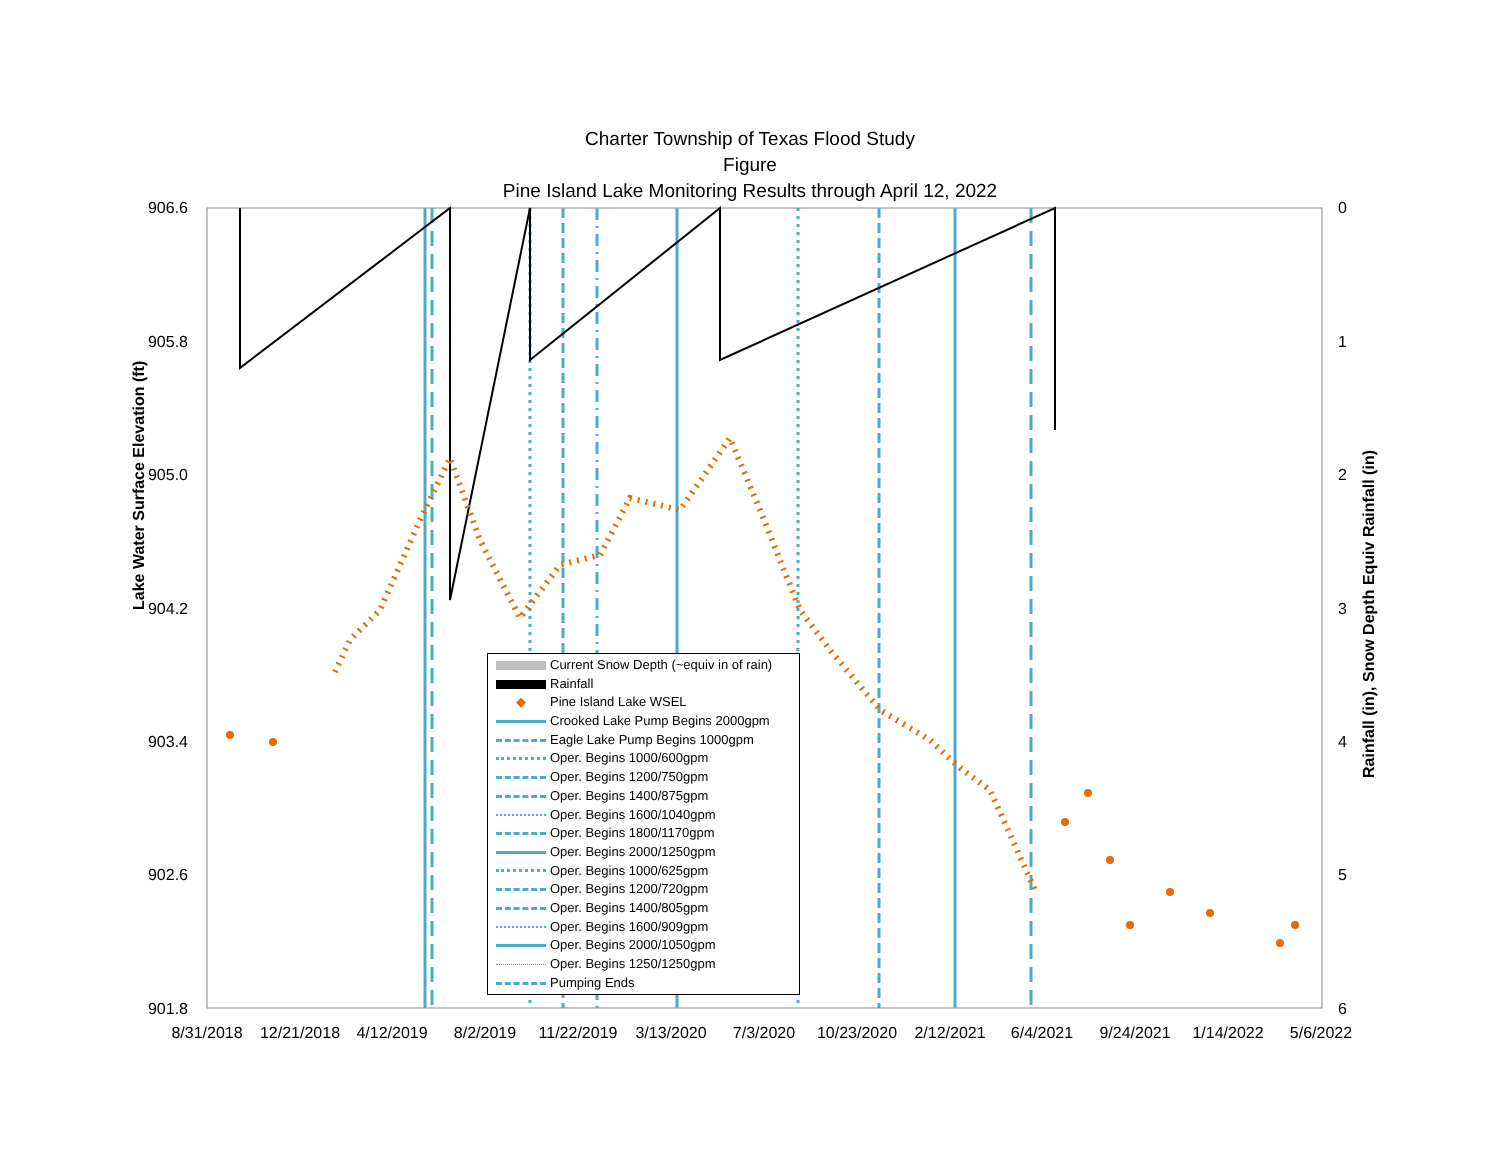Charter Township of Texas Flood Study
Figure
Pine Island Lake Monitoring Results through April 12, 2022
906.6
905.8
905.0
904.2
903.4
902.6
901.8
0
1
2
3
4
5
6
8/31/2018
12/21/2018
4/12/2019
8/2/2019
11/22/2019
3/13/2020
7/3/2020
10/23/2020
2/12/2021
6/4/2021
9/24/2021
1/14/2022
5/6/2022
Lake Water Surface Elevation (ft)
Rainfall (in), Snow Depth Equiv Rainfall (in)
Current Snow Depth (~equiv in of rain)
Rainfall
◆ Pine Island Lake WSEL
Crooked Lake Pump Begins 2000gpm
Eagle Lake Pump Begins 1000gpm
Oper. Begins 1000/600gpm
Oper. Begins 1200/750gpm
Oper. Begins 1400/875gpm
Oper. Begins 1600/1040gpm
Oper. Begins 1800/1170gpm
Oper. Begins 2000/1250gpm
Oper. Begins 1000/625gpm
Oper. Begins 1200/720gpm
Oper. Begins 1400/805gpm
Oper. Begins 1600/909gpm
Oper. Begins 2000/1050gpm
Oper. Begins 1250/1250gpm
Pumping Ends